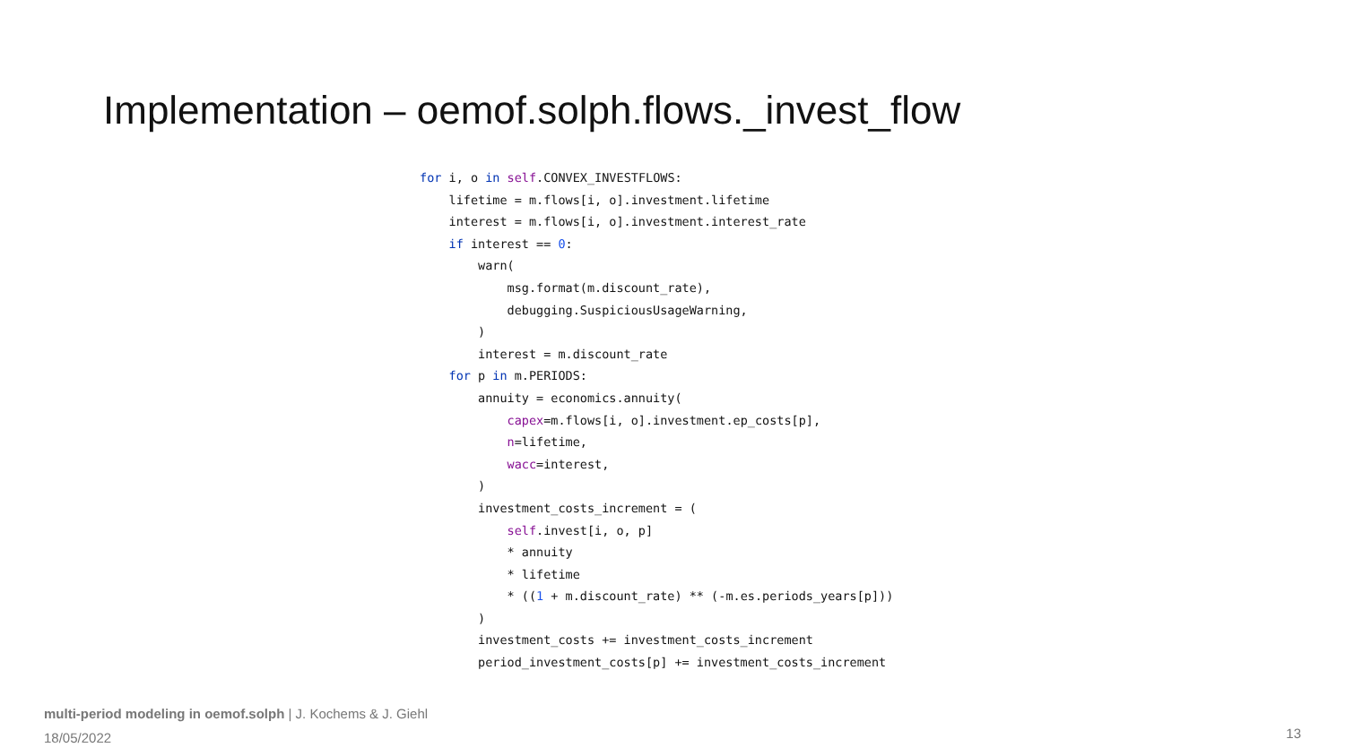Implementation – oemof.solph.flows._invest_flow
for i, o in self.CONVEX_INVESTFLOWS:
    lifetime = m.flows[i, o].investment.lifetime
    interest = m.flows[i, o].investment.interest_rate
    if interest == 0:
        warn(
            msg.format(m.discount_rate),
            debugging.SuspiciousUsageWarning,
        )
        interest = m.discount_rate
    for p in m.PERIODS:
        annuity = economics.annuity(
            capex=m.flows[i, o].investment.ep_costs[p],
            n=lifetime,
            wacc=interest,
        )
        investment_costs_increment = (
            self.invest[i, o, p]
            * annuity
            * lifetime
            * ((1 + m.discount_rate) ** (-m.es.periods_years[p]))
        )
        investment_costs += investment_costs_increment
        period_investment_costs[p] += investment_costs_increment
multi-period modeling in oemof.solph | J. Kochems & J. Giehl
18/05/2022
13